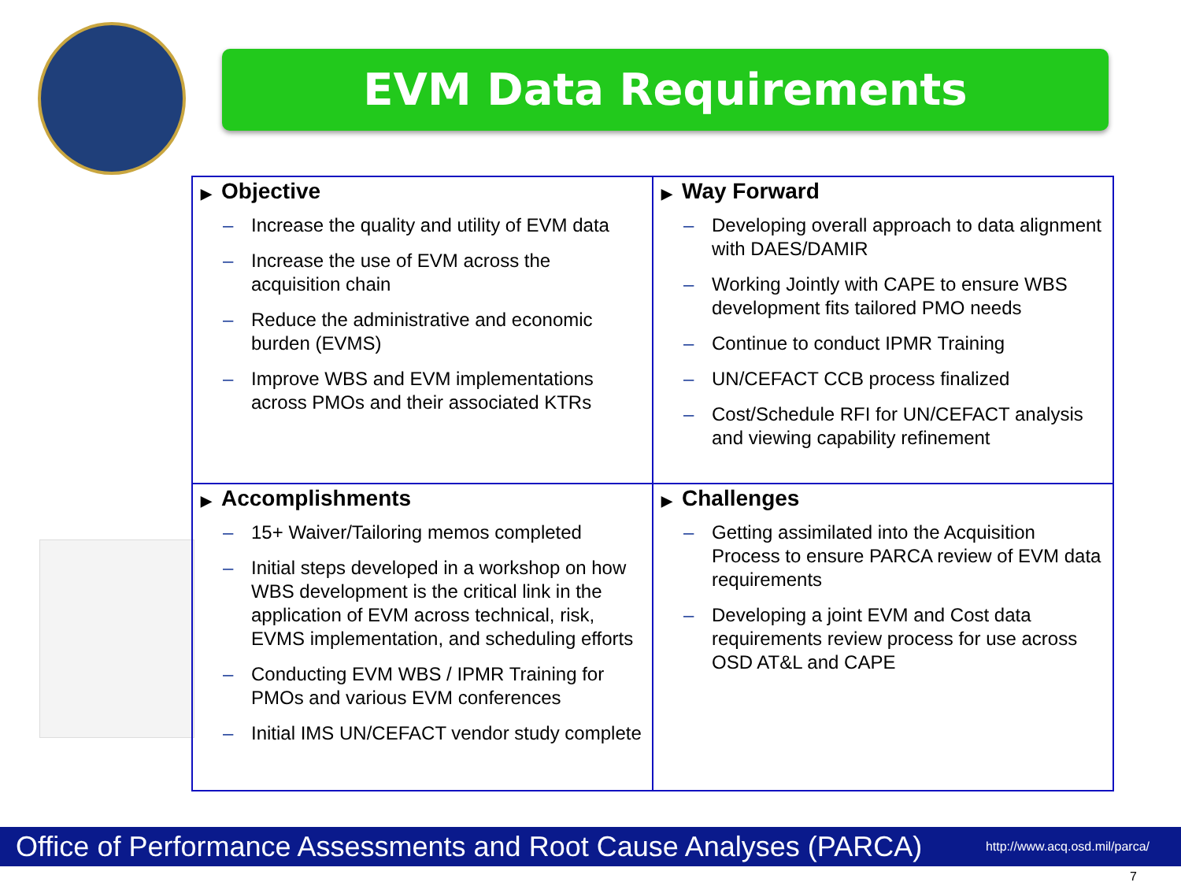EVM Data Requirements
| ▶ Objective – Increase the quality and utility of EVM data – Increase the use of EVM across the acquisition chain – Reduce the administrative and economic burden (EVMS) – Improve WBS and EVM implementations across PMOs and their associated KTRs | ▶ Way Forward – Developing overall approach to data alignment with DAES/DAMIR – Working Jointly with CAPE to ensure WBS development fits tailored PMO needs – Continue to conduct IPMR Training – UN/CEFACT CCB process finalized – Cost/Schedule RFI for UN/CEFACT analysis and viewing capability refinement |
| ▶ Accomplishments – 15+ Waiver/Tailoring memos completed – Initial steps developed in a workshop on how WBS development is the critical link in the application of EVM across technical, risk, EVMS implementation, and scheduling efforts – Conducting EVM WBS / IPMR Training for PMOs and various EVM conferences – Initial IMS UN/CEFACT vendor study complete | ▶ Challenges – Getting assimilated into the Acquisition Process to ensure PARCA review of EVM data requirements – Developing a joint EVM and Cost data requirements review process for use across OSD AT&L and CAPE |
Office of Performance Assessments and Root Cause Analyses (PARCA) http://www.acq.osd.mil/parca/
7